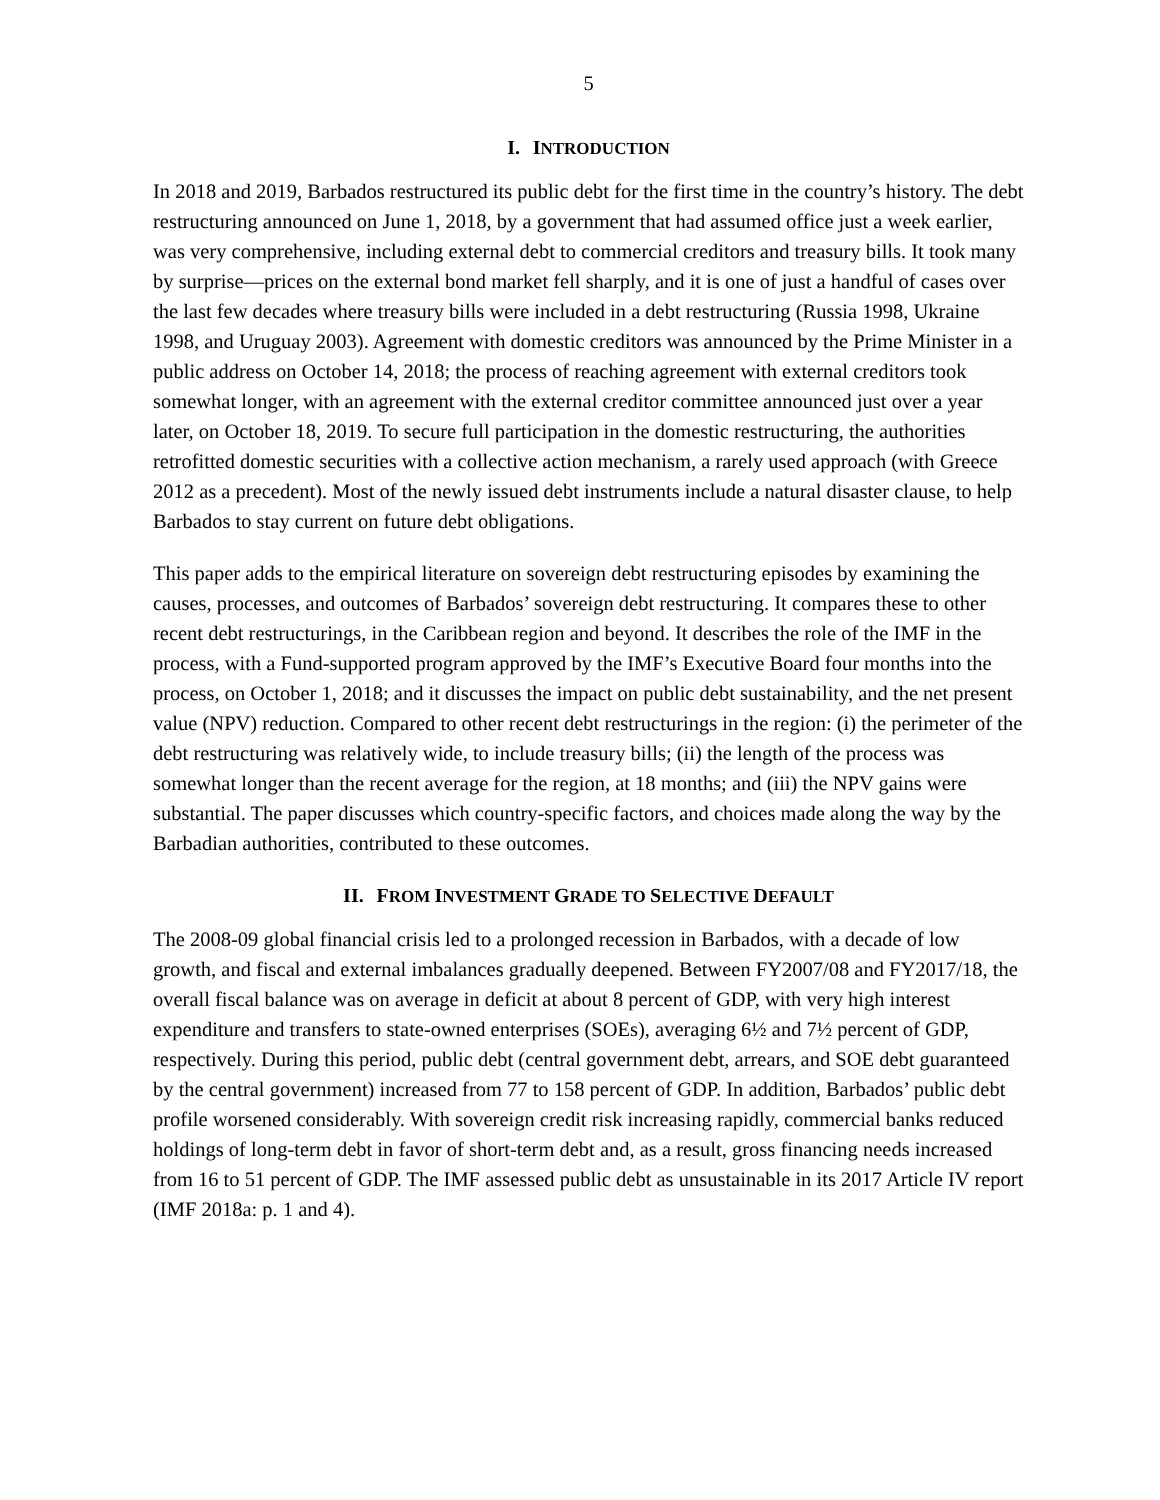5
I. INTRODUCTION
In 2018 and 2019, Barbados restructured its public debt for the first time in the country’s history. The debt restructuring announced on June 1, 2018, by a government that had assumed office just a week earlier, was very comprehensive, including external debt to commercial creditors and treasury bills. It took many by surprise—prices on the external bond market fell sharply, and it is one of just a handful of cases over the last few decades where treasury bills were included in a debt restructuring (Russia 1998, Ukraine 1998, and Uruguay 2003). Agreement with domestic creditors was announced by the Prime Minister in a public address on October 14, 2018; the process of reaching agreement with external creditors took somewhat longer, with an agreement with the external creditor committee announced just over a year later, on October 18, 2019. To secure full participation in the domestic restructuring, the authorities retrofitted domestic securities with a collective action mechanism, a rarely used approach (with Greece 2012 as a precedent). Most of the newly issued debt instruments include a natural disaster clause, to help Barbados to stay current on future debt obligations.
This paper adds to the empirical literature on sovereign debt restructuring episodes by examining the causes, processes, and outcomes of Barbados’ sovereign debt restructuring. It compares these to other recent debt restructurings, in the Caribbean region and beyond. It describes the role of the IMF in the process, with a Fund-supported program approved by the IMF’s Executive Board four months into the process, on October 1, 2018; and it discusses the impact on public debt sustainability, and the net present value (NPV) reduction. Compared to other recent debt restructurings in the region: (i) the perimeter of the debt restructuring was relatively wide, to include treasury bills; (ii) the length of the process was somewhat longer than the recent average for the region, at 18 months; and (iii) the NPV gains were substantial. The paper discusses which country-specific factors, and choices made along the way by the Barbadian authorities, contributed to these outcomes.
II. FROM INVESTMENT GRADE TO SELECTIVE DEFAULT
The 2008-09 global financial crisis led to a prolonged recession in Barbados, with a decade of low growth, and fiscal and external imbalances gradually deepened. Between FY2007/08 and FY2017/18, the overall fiscal balance was on average in deficit at about 8 percent of GDP, with very high interest expenditure and transfers to state-owned enterprises (SOEs), averaging 6½ and 7½ percent of GDP, respectively. During this period, public debt (central government debt, arrears, and SOE debt guaranteed by the central government) increased from 77 to 158 percent of GDP. In addition, Barbados’ public debt profile worsened considerably. With sovereign credit risk increasing rapidly, commercial banks reduced holdings of long-term debt in favor of short-term debt and, as a result, gross financing needs increased from 16 to 51 percent of GDP. The IMF assessed public debt as unsustainable in its 2017 Article IV report (IMF 2018a: p. 1 and 4).